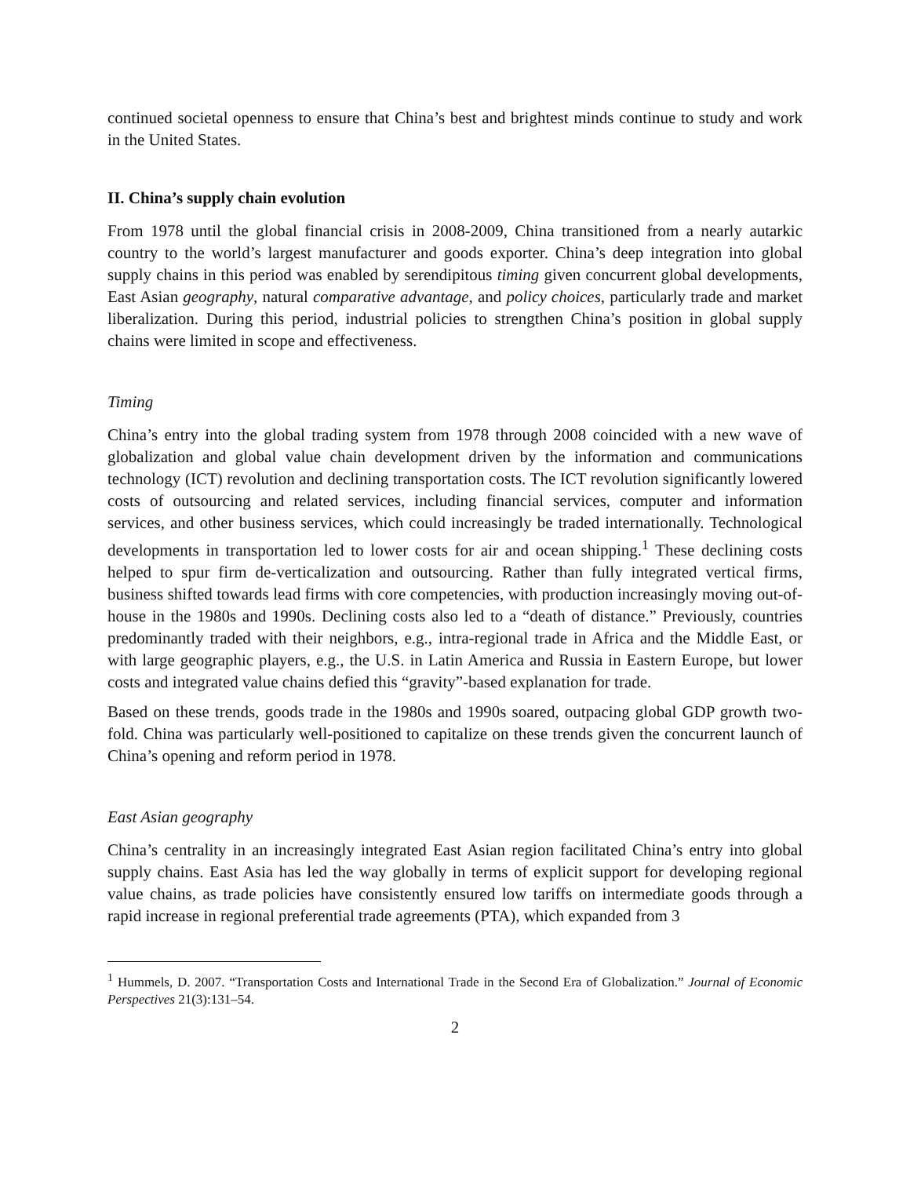continued societal openness to ensure that China’s best and brightest minds continue to study and work in the United States.
II. China’s supply chain evolution
From 1978 until the global financial crisis in 2008-2009, China transitioned from a nearly autarkic country to the world’s largest manufacturer and goods exporter. China’s deep integration into global supply chains in this period was enabled by serendipitous timing given concurrent global developments, East Asian geography, natural comparative advantage, and policy choices, particularly trade and market liberalization. During this period, industrial policies to strengthen China’s position in global supply chains were limited in scope and effectiveness.
Timing
China’s entry into the global trading system from 1978 through 2008 coincided with a new wave of globalization and global value chain development driven by the information and communications technology (ICT) revolution and declining transportation costs. The ICT revolution significantly lowered costs of outsourcing and related services, including financial services, computer and information services, and other business services, which could increasingly be traded internationally. Technological developments in transportation led to lower costs for air and ocean shipping.<sup>1</sup> These declining costs helped to spur firm de-verticalization and outsourcing. Rather than fully integrated vertical firms, business shifted towards lead firms with core competencies, with production increasingly moving out-of-house in the 1980s and 1990s. Declining costs also led to a “death of distance.” Previously, countries predominantly traded with their neighbors, e.g., intra-regional trade in Africa and the Middle East, or with large geographic players, e.g., the U.S. in Latin America and Russia in Eastern Europe, but lower costs and integrated value chains defied this “gravity”-based explanation for trade.
Based on these trends, goods trade in the 1980s and 1990s soared, outpacing global GDP growth two-fold. China was particularly well-positioned to capitalize on these trends given the concurrent launch of China’s opening and reform period in 1978.
East Asian geography
China’s centrality in an increasingly integrated East Asian region facilitated China’s entry into global supply chains. East Asia has led the way globally in terms of explicit support for developing regional value chains, as trade policies have consistently ensured low tariffs on intermediate goods through a rapid increase in regional preferential trade agreements (PTA), which expanded from 3
<sup>1</sup> Hummels, D. 2007. “Transportation Costs and International Trade in the Second Era of Globalization.” Journal of Economic Perspectives 21(3):131–54.
2